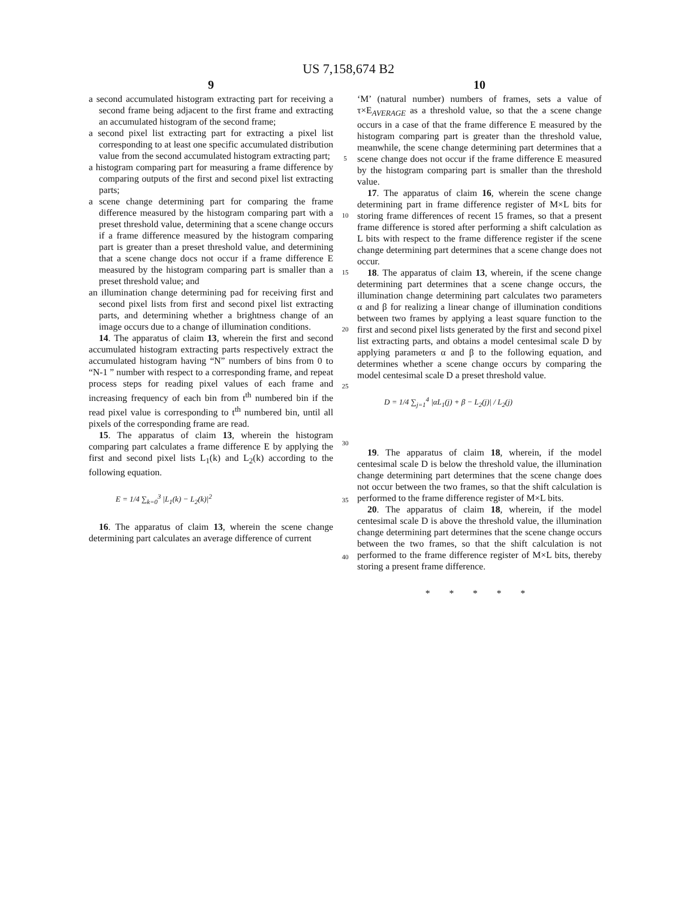US 7,158,674 B2
9
a second accumulated histogram extracting part for receiving a second frame being adjacent to the first frame and extracting an accumulated histogram of the second frame;
a second pixel list extracting part for extracting a pixel list corresponding to at least one specific accumulated distribution value from the second accumulated histogram extracting part;
a histogram comparing part for measuring a frame difference by comparing outputs of the first and second pixel list extracting parts;
a scene change determining part for comparing the frame difference measured by the histogram comparing part with a preset threshold value, determining that a scene change occurs if a frame difference measured by the histogram comparing part is greater than a preset threshold value, and determining that a scene change docs not occur if a frame difference E measured by the histogram comparing part is smaller than a preset threshold value; and
an illumination change determining pad for receiving first and second pixel lists from first and second pixel list extracting parts, and determining whether a brightness change of an image occurs due to a change of illumination conditions.
14. The apparatus of claim 13, wherein the first and second accumulated histogram extracting parts respectively extract the accumulated histogram having “N” numbers of bins from 0 to “N-1 ” number with respect to a corresponding frame, and repeat process steps for reading pixel values of each frame and increasing frequency of each bin from t<sup>th</sup> numbered bin if the read pixel value is corresponding to t<sup>th</sup> numbered bin, until all pixels of the corresponding frame are read.
15. The apparatus of claim 13, wherein the histogram comparing part calculates a frame difference E by applying the first and second pixel lists L<sub>1</sub>(k) and L<sub>2</sub>(k) according to the following equation.
E = 1/4 ∑<sub>k=0</sub><sup>3</sup> |L<sub>1</sub>(k) − L<sub>2</sub>(k)|<sup>2</sup>
16. The apparatus of claim 13, wherein the scene change determining part calculates an average difference of current
5
10
15
20
25
30
35
40
10
‘M’ (natural number) numbers of frames, sets a value of τ×E<sub>AVERAGE</sub> as a threshold value, so that the a scene change occurs in a case of that the frame difference E measured by the histogram comparing part is greater than the threshold value, meanwhile, the scene change determining part determines that a scene change does not occur if the frame difference E measured by the histogram comparing part is smaller than the threshold value.
17. The apparatus of claim 16, wherein the scene change determining part in frame difference register of M×L bits for storing frame differences of recent 15 frames, so that a present frame difference is stored after performing a shift calculation as L bits with respect to the frame difference register if the scene change determining part determines that a scene change does not occur.
18. The apparatus of claim 13, wherein, if the scene change determining part determines that a scene change occurs, the illumination change determining part calculates two parameters α and β for realizing a linear change of illumination conditions between two frames by applying a least square function to the first and second pixel lists generated by the first and second pixel list extracting parts, and obtains a model centesimal scale D by applying parameters α and β to the following equation, and determines whether a scene change occurs by comparing the model centesimal scale D a preset threshold value.
D = 1/4 ∑<sub>j=1</sub><sup>4</sup> |αL<sub>1</sub>(j) + β − L<sub>2</sub>(j)| / L<sub>2</sub>(j)
19. The apparatus of claim 18, wherein, if the model centesimal scale D is below the threshold value, the illumination change determining part determines that the scene change does not occur between the two frames, so that the shift calculation is performed to the frame difference register of M×L bits.
20. The apparatus of claim 18, wherein, if the model centesimal scale D is above the threshold value, the illumination change determining part determines that the scene change occurs between the two frames, so that the shift calculation is not performed to the frame difference register of M×L bits, thereby storing a present frame difference.
* * * * *